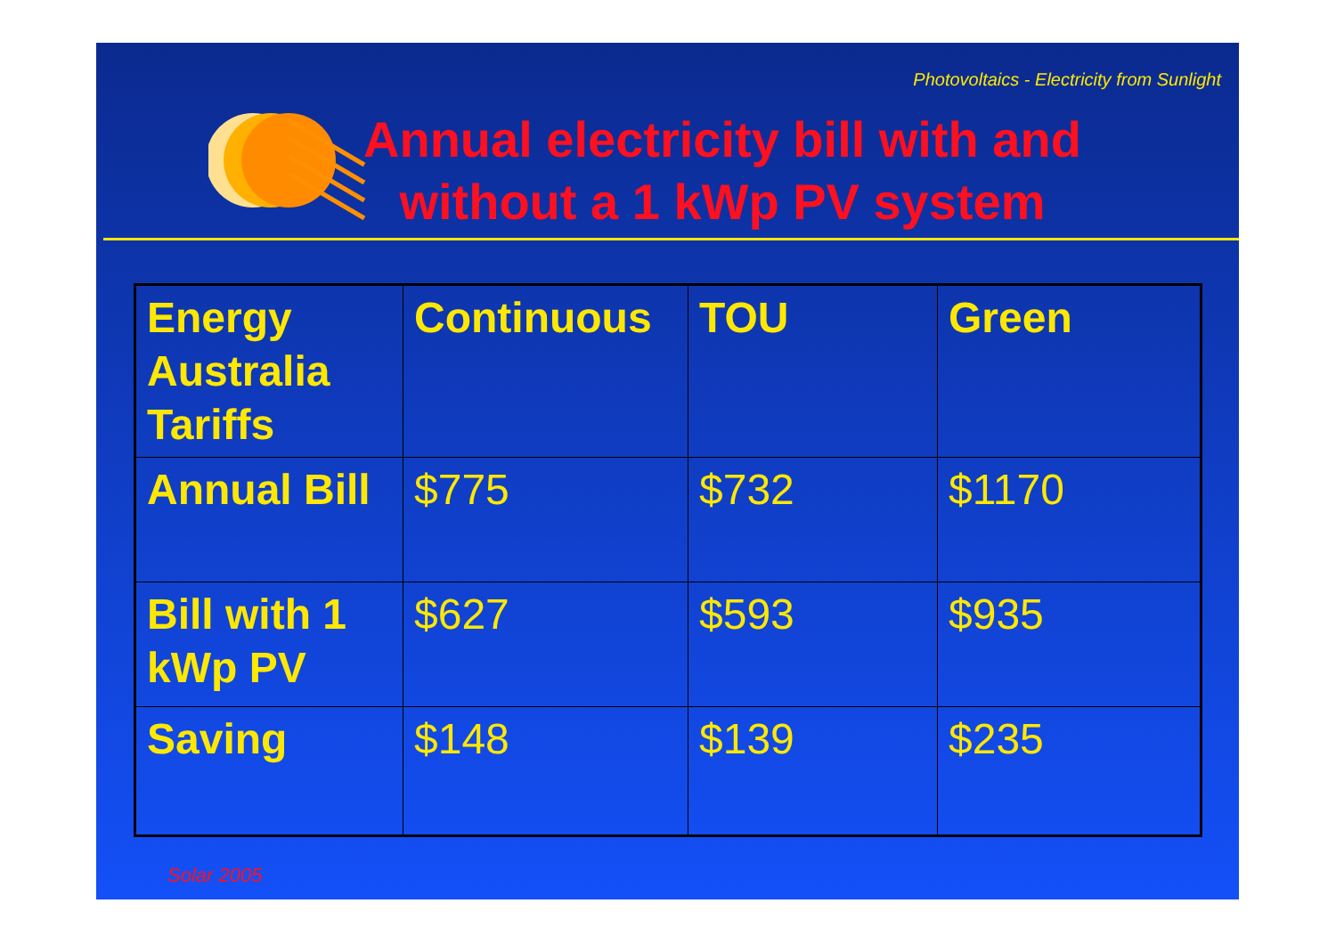Photovoltaics - Electricity from Sunlight
Annual electricity bill with and
without a 1 kWp PV system
| Energy Australia Tariffs | Continuous | TOU | Green |
| Annual Bill | $775 | $732 | $1170 |
| Bill with 1 kWp PV | $627 | $593 | $935 |
| Saving | $148 | $139 | $235 |
Solar 2005